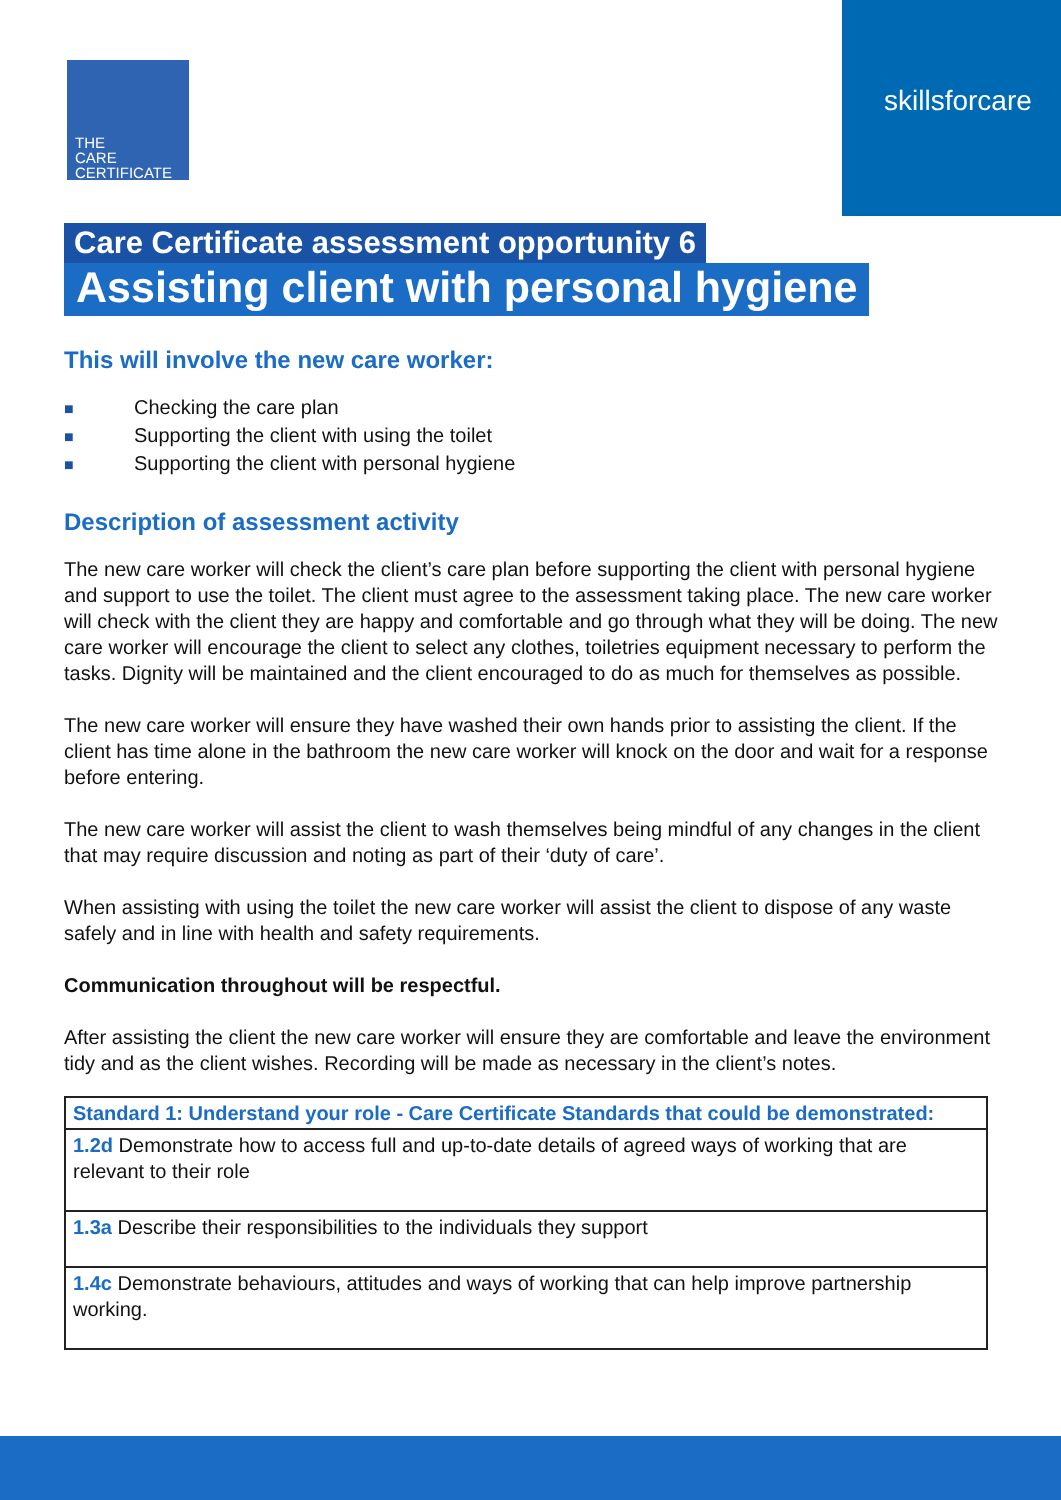THE
CARE
CERTIFICATE
skillsforcare
Care Certificate assessment opportunity 6
Assisting client with personal hygiene
This will involve the new care worker:
■ Checking the care plan
■ Supporting the client with using the toilet
■ Supporting the client with personal hygiene
Description of assessment activity
The new care worker will check the client’s care plan before supporting the client with personal hygiene and support to use the toilet. The client must agree to the assessment taking place. The new care worker will check with the client they are happy and comfortable and go through what they will be doing. The new care worker will encourage the client to select any clothes, toiletries equipment necessary to perform the tasks. Dignity will be maintained and the client encouraged to do as much for themselves as possible.
The new care worker will ensure they have washed their own hands prior to assisting the client. If the client has time alone in the bathroom the new care worker will knock on the door and wait for a response before entering.
The new care worker will assist the client to wash themselves being mindful of any changes in the client that may require discussion and noting as part of their ‘duty of care’.
When assisting with using the toilet the new care worker will assist the client to dispose of any waste safely and in line with health and safety requirements.
Communication throughout will be respectful.
After assisting the client the new care worker will ensure they are comfortable and leave the environment tidy and as the client wishes. Recording will be made as necessary in the client’s notes.
| Standard 1: Understand your role - Care Certificate Standards that could be demonstrated: |
| 1.2d Demonstrate how to access full and up-to-date details of agreed ways of working that are relevant to their role |
| 1.3a Describe their responsibilities to the individuals they support |
| 1.4c Demonstrate behaviours, attitudes and ways of working that can help improve partnership working. |